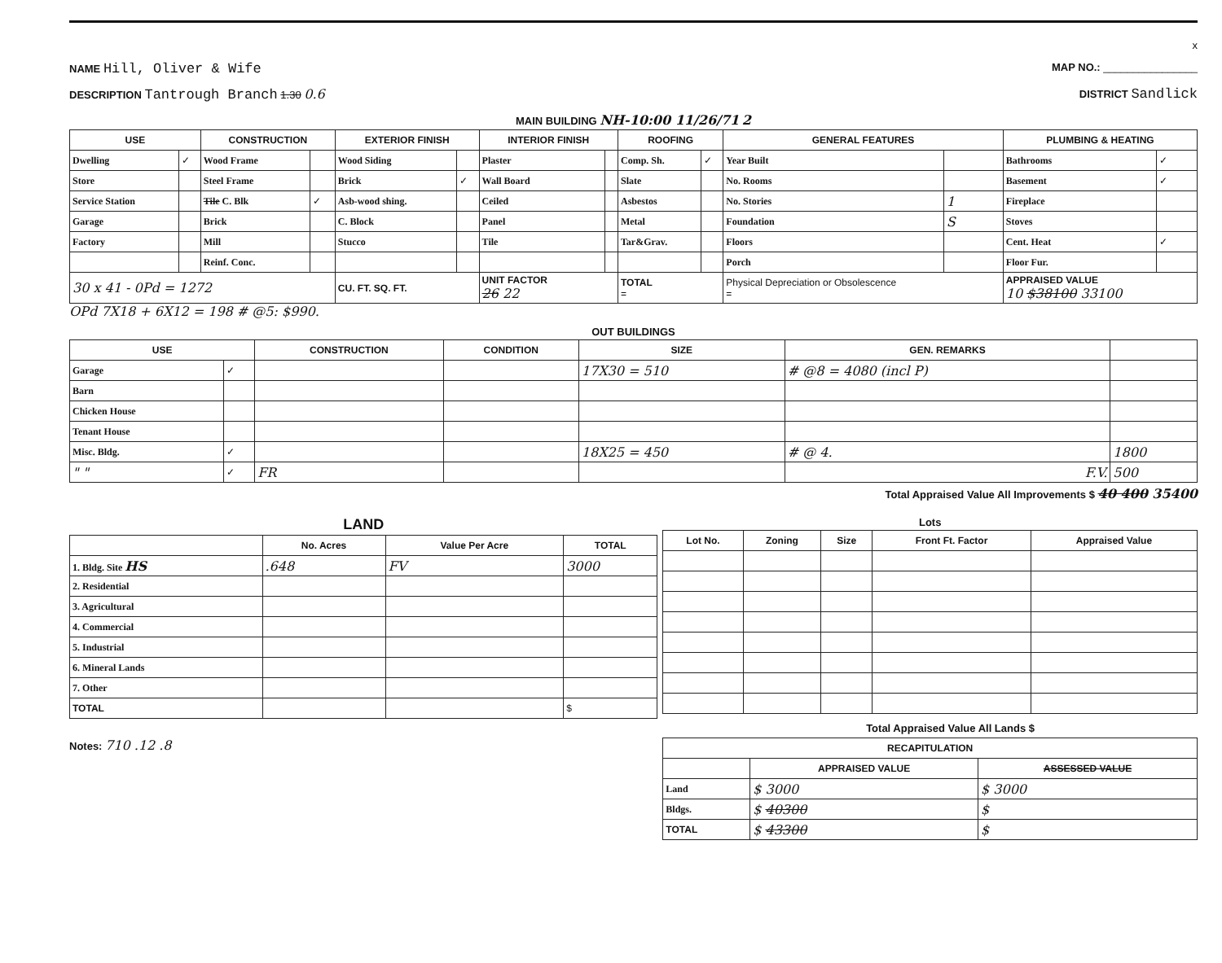x
NAME Hill, Oliver & Wife
MAP NO.: ________________
DESCRIPTION Tantrough Branch 1.30 0.6
DISTRICT Sandlick
MAIN BUILDING NH-10:00 11/26/71 2
| USE | | CONSTRUCTION | | EXTERIOR FINISH | | INTERIOR FINISH | | ROOFING | | GENERAL FEATURES | | PLUMBING & HEATING | |
| --- | --- | --- | --- | --- | --- | --- | --- | --- | --- | --- | --- | --- | --- |
| Dwelling | ✓ | Wood Frame | | Wood Siding | | Plaster | | Comp. Sh. | ✓ | Year Built | | Bathrooms | ✓ |
| Store | | Steel Frame | | Brick | ✓ | Wall Board | | Slate | | No. Rooms | | Basement | ✓ |
| Service Station | | Tile C. Blk | ✓ | Asb-wood shing. | | Ceiled | | Asbestos | | No. Stories | 1 | Fireplace | |
| Garage | | Brick | | C. Block | | Panel | | Metal | | Foundation | S | Stoves | |
| Factory | | Mill | | Stucco | | Tile | | Tar&Grav. | | Floors | | Cent. Heat | ✓ |
| | | Reinf. Conc. | | | | | | | | Porch | | Floor Fur. | |
| 30 x 41 - 0Pd = 1272 | | | | CU. FT. SQ. FT. | | UNIT FACTOR 26 22 | | TOTAL = | | Physical Depreciation or Obsolescence = | | APPRAISED VALUE 10 $38100 33100 | |
OPd 7X18 + 6X12 = 198 # @5: $990.
OUT BUILDINGS
| USE | | CONSTRUCTION | CONDITION | SIZE | GEN. REMARKS | |
| --- | --- | --- | --- | --- | --- | --- |
| Garage | ✓ | | | 17X30 = 510 | # @8 = 4080 (incl P) | |
| Barn | | | | | | |
| Chicken House | | | | | | |
| Tenant House | | | | | | |
| Misc. Bldg. | ✓ | | | 18X25 = 450 | # @ 4. | 1800 |
| " " | ✓ | FR | | | F.V. | 500 |
Total Appraised Value All Improvements $ 40 400 35400
LAND
| | No. Acres | Value Per Acre | TOTAL |
| --- | --- | --- | --- |
| 1. Bldg. Site HS | .648 | FV | 3000 |
| 2. Residential | | | |
| 3. Agricultural | | | |
| 4. Commercial | | | |
| 5. Industrial | | | |
| 6. Mineral Lands | | | |
| 7. Other | | | |
| TOTAL | | | $ |
Lots
| Lot No. | Zoning | Size | Front Ft. Factor | Appraised Value |
| --- | --- | --- | --- | --- |
Total Appraised Value All Lands $
Notes: 710 .12 .8
| RECAPITULATION | | |
| --- | --- | --- |
| | APPRAISED VALUE | ASSESSED VALUE |
| Land | $ 3000 | $ 3000 |
| Bldgs. | $ 40300 | $ |
| TOTAL | $ 43300 | $ |